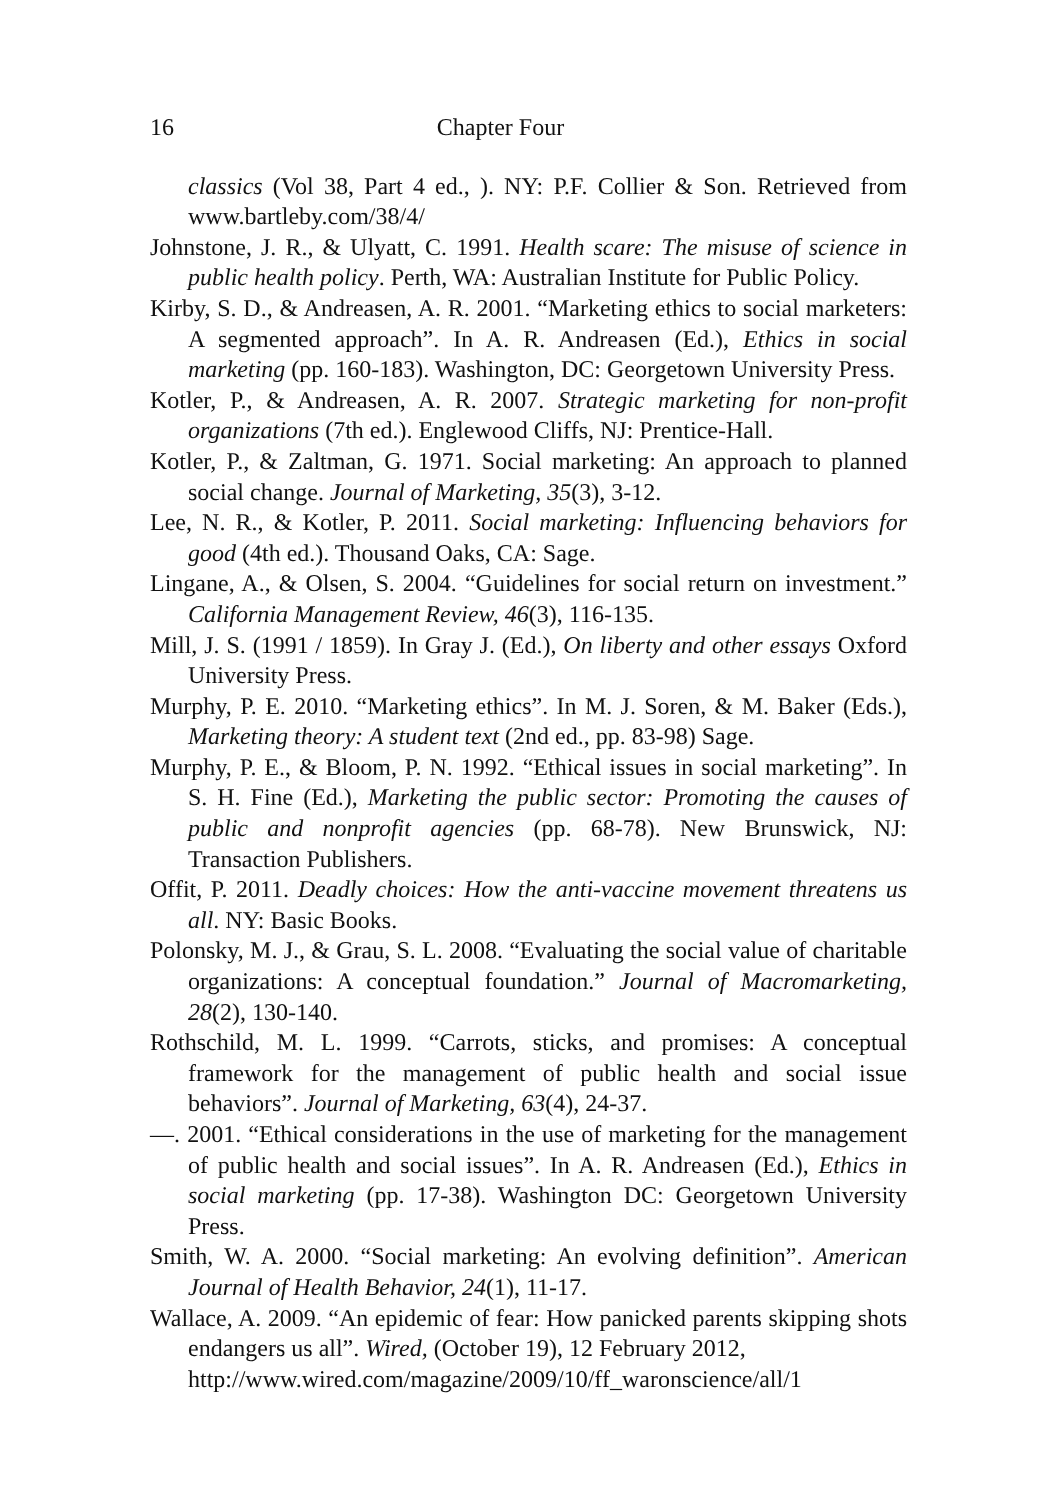16 Chapter Four
classics (Vol 38, Part 4 ed., ). NY: P.F. Collier & Son. Retrieved from www.bartleby.com/38/4/
Johnstone, J. R., & Ulyatt, C. 1991. Health scare: The misuse of science in public health policy. Perth, WA: Australian Institute for Public Policy.
Kirby, S. D., & Andreasen, A. R. 2001. “Marketing ethics to social marketers: A segmented approach”. In A. R. Andreasen (Ed.), Ethics in social marketing (pp. 160-183). Washington, DC: Georgetown University Press.
Kotler, P., & Andreasen, A. R. 2007. Strategic marketing for non-profit organizations (7th ed.). Englewood Cliffs, NJ: Prentice-Hall.
Kotler, P., & Zaltman, G. 1971. Social marketing: An approach to planned social change. Journal of Marketing, 35(3), 3-12.
Lee, N. R., & Kotler, P. 2011. Social marketing: Influencing behaviors for good (4th ed.). Thousand Oaks, CA: Sage.
Lingane, A., & Olsen, S. 2004. “Guidelines for social return on investment.” California Management Review, 46(3), 116-135.
Mill, J. S. (1991 / 1859). In Gray J. (Ed.), On liberty and other essays Oxford University Press.
Murphy, P. E. 2010. “Marketing ethics”. In M. J. Soren, & M. Baker (Eds.), Marketing theory: A student text (2nd ed., pp. 83-98) Sage.
Murphy, P. E., & Bloom, P. N. 1992. “Ethical issues in social marketing”. In S. H. Fine (Ed.), Marketing the public sector: Promoting the causes of public and nonprofit agencies (pp. 68-78). New Brunswick, NJ: Transaction Publishers.
Offit, P. 2011. Deadly choices: How the anti-vaccine movement threatens us all. NY: Basic Books.
Polonsky, M. J., & Grau, S. L. 2008. “Evaluating the social value of charitable organizations: A conceptual foundation.” Journal of Macromarketing, 28(2), 130-140.
Rothschild, M. L. 1999. “Carrots, sticks, and promises: A conceptual framework for the management of public health and social issue behaviors”. Journal of Marketing, 63(4), 24-37.
—. 2001. “Ethical considerations in the use of marketing for the management of public health and social issues”. In A. R. Andreasen (Ed.), Ethics in social marketing (pp. 17-38). Washington DC: Georgetown University Press.
Smith, W. A. 2000. “Social marketing: An evolving definition”. American Journal of Health Behavior, 24(1), 11-17.
Wallace, A. 2009. “An epidemic of fear: How panicked parents skipping shots endangers us all”. Wired, (October 19), 12 February 2012,
http://www.wired.com/magazine/2009/10/ff_waronscience/all/1